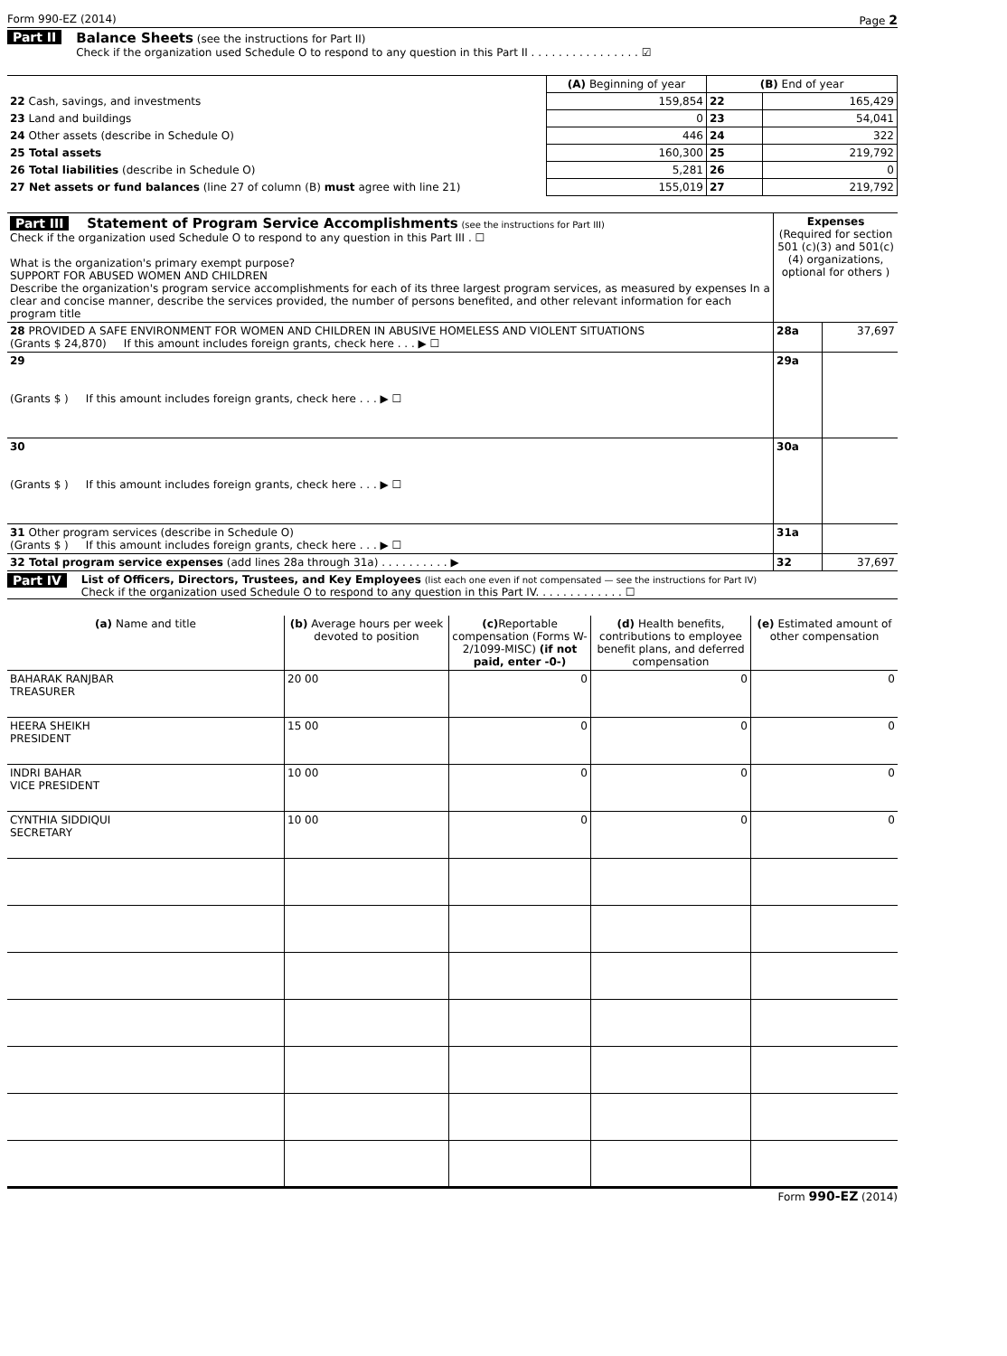Form 990-EZ (2014) Page 2
Part II Balance Sheets (see the instructions for Part II)
Check if the organization used Schedule O to respond to any question in this Part II . . . . . . . . . . . . . . . . ☑
| | (A) Beginning of year | (B) End of year | |
| 22 Cash, savings, and investments | 159,854 | 22 | 165,429 |
| 23 Land and buildings | 0 | 23 | 54,041 |
| 24 Other assets (describe in Schedule O) | 446 | 24 | 322 |
| 25 Total assets | 160,300 | 25 | 219,792 |
| 26 Total liabilities (describe in Schedule O) | 5,281 | 26 | 0 |
| 27 Net assets or fund balances (line 27 of column (B) must agree with line 21) | 155,019 | 27 | 219,792 |
| Part III Statement of Program Service Accomplishments (see the instructions for Part III) Check if the organization used Schedule O to respond to any question in this Part III . ☐ What is the organization's primary exempt purpose? SUPPORT FOR ABUSED WOMEN AND CHILDREN Describe the organization's program service accomplishments for each of its three largest program services, as measured by expenses In a clear and concise manner, describe the services provided, the number of persons benefited, and other relevant information for each program title | Expenses (Required for section 501 (c)(3) and 501(c)(4) organizations, optional for others ) | |
| 28 PROVIDED A SAFE ENVIRONMENT FOR WOMEN AND CHILDREN IN ABUSIVE HOMELESS AND VIOLENT SITUATIONS (Grants $ 24,870) If this amount includes foreign grants, check here . . . ▶ ☐ | 28a | 37,697 |
| 29 (Grants $ ) If this amount includes foreign grants, check here . . . ▶ ☐ | 29a | |
| 30 (Grants $ ) If this amount includes foreign grants, check here . . . ▶ ☐ | 30a | |
| 31 Other program services (describe in Schedule O) (Grants $ ) If this amount includes foreign grants, check here . . . ▶ ☐ | 31a | |
| 32 Total program service expenses (add lines 28a through 31a) . . . . . . . . . . ▶ | 32 | 37,697 |
Part IV
List of Officers, Directors, Trustees, and Key Employees (list each one even if not compensated — see the instructions for Part IV)
Check if the organization used Schedule O to respond to any question in this Part IV. . . . . . . . . . . . . ☐
| (a) Name and title | (b) Average hours per week devoted to position | (c) Reportable compensation (Forms W-2/1099-MISC) (if not paid, enter -0-) | (d) Health benefits, contributions to employee benefit plans, and deferred compensation | (e) Estimated amount of other compensation |
| --- | --- | --- | --- | --- |
| BAHARAK RANJBAR TREASURER | 20 00 | 0 | 0 | 0 |
| HEERA SHEIKH PRESIDENT | 15 00 | 0 | 0 | 0 |
| INDRI BAHAR VICE PRESIDENT | 10 00 | 0 | 0 | 0 |
| CYNTHIA SIDDIQUI SECRETARY | 10 00 | 0 | 0 | 0 |
Form 990-EZ (2014)